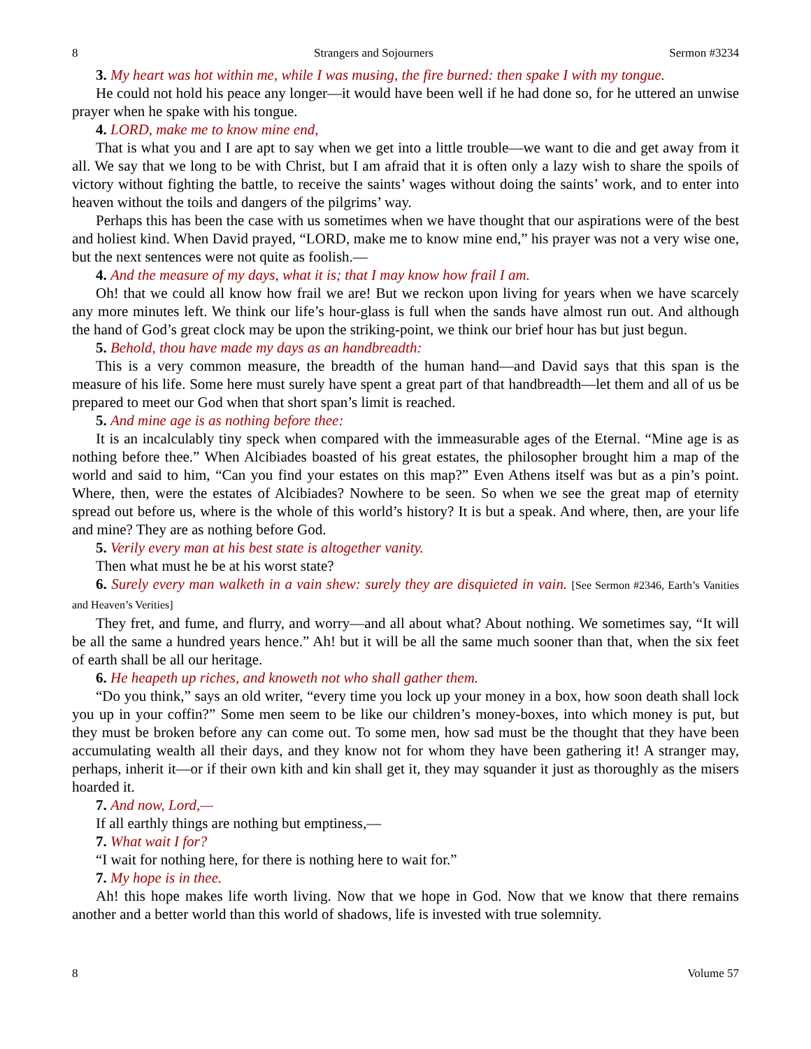8 Strangers and Sojourners Sermon #3234
3. My heart was hot within me, while I was musing, the fire burned: then spake I with my tongue.
He could not hold his peace any longer—it would have been well if he had done so, for he uttered an unwise prayer when he spake with his tongue.
4. LORD, make me to know mine end,
That is what you and I are apt to say when we get into a little trouble—we want to die and get away from it all. We say that we long to be with Christ, but I am afraid that it is often only a lazy wish to share the spoils of victory without fighting the battle, to receive the saints’ wages without doing the saints’ work, and to enter into heaven without the toils and dangers of the pilgrims’ way.
Perhaps this has been the case with us sometimes when we have thought that our aspirations were of the best and holiest kind. When David prayed, “LORD, make me to know mine end,” his prayer was not a very wise one, but the next sentences were not quite as foolish.—
4. And the measure of my days, what it is; that I may know how frail I am.
Oh! that we could all know how frail we are! But we reckon upon living for years when we have scarcely any more minutes left. We think our life’s hour-glass is full when the sands have almost run out. And although the hand of God’s great clock may be upon the striking-point, we think our brief hour has but just begun.
5. Behold, thou have made my days as an handbreadth:
This is a very common measure, the breadth of the human hand—and David says that this span is the measure of his life. Some here must surely have spent a great part of that handbreadth—let them and all of us be prepared to meet our God when that short span’s limit is reached.
5. And mine age is as nothing before thee:
It is an incalculably tiny speck when compared with the immeasurable ages of the Eternal. “Mine age is as nothing before thee.” When Alcibiades boasted of his great estates, the philosopher brought him a map of the world and said to him, “Can you find your estates on this map?” Even Athens itself was but as a pin’s point. Where, then, were the estates of Alcibiades? Nowhere to be seen. So when we see the great map of eternity spread out before us, where is the whole of this world’s history? It is but a speak. And where, then, are your life and mine? They are as nothing before God.
5. Verily every man at his best state is altogether vanity.
Then what must he be at his worst state?
6. Surely every man walketh in a vain shew: surely they are disquieted in vain. [See Sermon #2346, Earth’s Vanities and Heaven’s Verities]
They fret, and fume, and flurry, and worry—and all about what? About nothing. We sometimes say, “It will be all the same a hundred years hence.” Ah! but it will be all the same much sooner than that, when the six feet of earth shall be all our heritage.
6. He heapeth up riches, and knoweth not who shall gather them.
“Do you think,” says an old writer, “every time you lock up your money in a box, how soon death shall lock you up in your coffin?” Some men seem to be like our children’s money-boxes, into which money is put, but they must be broken before any can come out. To some men, how sad must be the thought that they have been accumulating wealth all their days, and they know not for whom they have been gathering it! A stranger may, perhaps, inherit it—or if their own kith and kin shall get it, they may squander it just as thoroughly as the misers hoarded it.
7. And now, Lord,—
If all earthly things are nothing but emptiness,—
7. What wait I for?
“I wait for nothing here, for there is nothing here to wait for.”
7. My hope is in thee.
Ah! this hope makes life worth living. Now that we hope in God. Now that we know that there remains another and a better world than this world of shadows, life is invested with true solemnity.
8 Volume 57